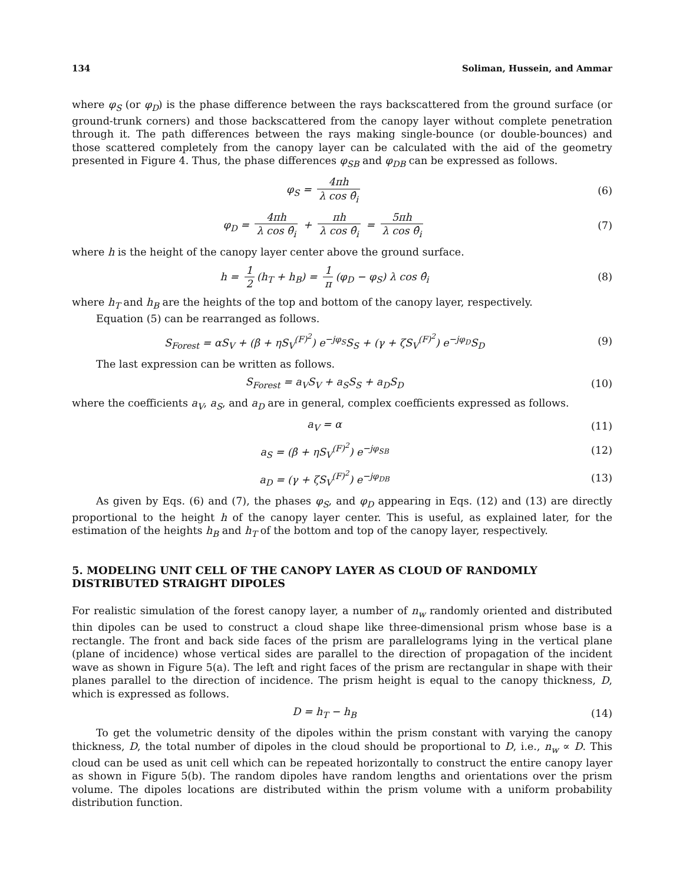134 Soliman, Hussein, and Ammar
where φ<sub>S</sub> (or φ<sub>D</sub>) is the phase difference between the rays backscattered from the ground surface (or ground-trunk corners) and those backscattered from the canopy layer without complete penetration through it. The path differences between the rays making single-bounce (or double-bounces) and those scattered completely from the canopy layer can be calculated with the aid of the geometry presented in Figure 4. Thus, the phase differences φ<sub>SB</sub> and φ<sub>DB</sub> can be expressed as follows.
φ<sub>S</sub> = 4πh λ cos θ̂<sub>i</sub> (6)
φ<sub>D</sub> = 4πh λ cos θ̂<sub>i</sub> + πh λ cos θ̂<sub>i</sub> = 5πh λ cos θ̂<sub>i</sub>
(7)
where h is the height of the canopy layer center above the ground surface.
h = 1 2 (h<sub>T</sub> + h<sub>B</sub>) = 1 π (φ<sub>D</sub> − φ<sub>S</sub>) λ cos θ̂<sub>i</sub>
(8)
where h<sub>T</sub> and h<sub>B</sub> are the heights of the top and bottom of the canopy layer, respectively.
Equation (5) can be rearranged as follows.
S<sub>Forest</sub> = αS<sub>V</sub> + (β + ηS<sub>V</sub><sup>(F)<sup>2</sup></sup>) e<sup>−jφ<sub>S</sub></sup>S<sub>S</sub> + (γ + ζS<sub>V</sub><sup>(F)<sup>2</sup></sup>) e<sup>−jφ<sub>D</sub></sup>S<sub>D</sub>
(9)
The last expression can be written as follows.
S<sub>Forest</sub> = a<sub>V</sub>S<sub>V</sub> + a<sub>S</sub>S<sub>S</sub> + a<sub>D</sub>S<sub>D</sub> (10)
where the coefficients a<sub>V</sub>, a<sub>S</sub>, and a<sub>D</sub> are in general, complex coefficients expressed as follows.
a<sub>V</sub> = α (11)
a<sub>S</sub> = (β + ηS<sub>V</sub><sup>(F)<sup>2</sup></sup>) e<sup>−jφ<sub>SB</sub></sup> (12)
a<sub>D</sub> = (γ + ζS<sub>V</sub><sup>(F)<sup>2</sup></sup>) e<sup>−jφ<sub>DB</sub></sup> (13)
As given by Eqs. (6) and (7), the phases φ<sub>S</sub>, and φ<sub>D</sub> appearing in Eqs. (12) and (13) are directly proportional to the height h of the canopy layer center. This is useful, as explained later, for the estimation of the heights h<sub>B</sub> and h<sub>T</sub> of the bottom and top of the canopy layer, respectively.
5. MODELING UNIT CELL OF THE CANOPY LAYER AS CLOUD OF RANDOMLY DISTRIBUTED STRAIGHT DIPOLES
For realistic simulation of the forest canopy layer, a number of n<sub>w</sub> randomly oriented and distributed thin dipoles can be used to construct a cloud shape like three-dimensional prism whose base is a rectangle. The front and back side faces of the prism are parallelograms lying in the vertical plane (plane of incidence) whose vertical sides are parallel to the direction of propagation of the incident wave as shown in Figure 5(a). The left and right faces of the prism are rectangular in shape with their planes parallel to the direction of incidence. The prism height is equal to the canopy thickness, D, which is expressed as follows.
D = h<sub>T</sub> − h<sub>B</sub> (14)
To get the volumetric density of the dipoles within the prism constant with varying the canopy thickness, D, the total number of dipoles in the cloud should be proportional to D, i.e., n<sub>w</sub> ∝ D. This cloud can be used as unit cell which can be repeated horizontally to construct the entire canopy layer as shown in Figure 5(b). The random dipoles have random lengths and orientations over the prism volume. The dipoles locations are distributed within the prism volume with a uniform probability distribution function.